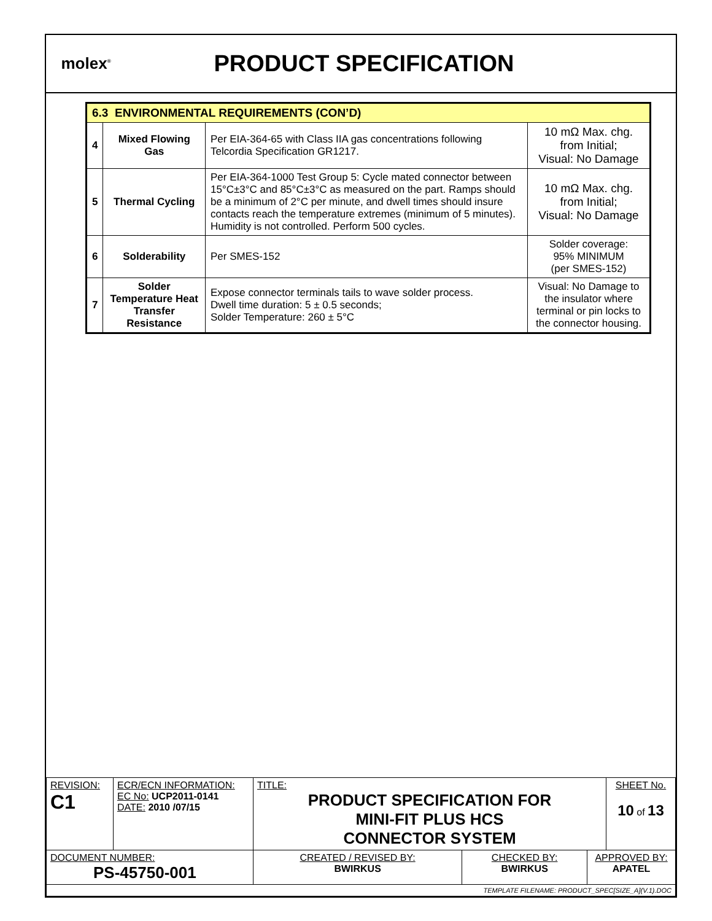molex<sup>®</sup>
PRODUCT SPECIFICATION
| 6.3 ENVIRONMENTAL REQUIREMENTS (CON’D) | | | |
| 4 | Mixed Flowing Gas | Per EIA-364-65 with Class IIA gas concentrations following Telcordia Specification GR1217. | 10 mΩ Max. chg. from Initial; Visual: No Damage |
| 5 | Thermal Cycling | Per EIA-364-1000 Test Group 5: Cycle mated connector between 15°C±3°C and 85°C±3°C as measured on the part. Ramps should be a minimum of 2°C per minute, and dwell times should insure contacts reach the temperature extremes (minimum of 5 minutes). Humidity is not controlled. Perform 500 cycles. | 10 mΩ Max. chg. from Initial; Visual: No Damage |
| 6 | Solderability | Per SMES-152 | Solder coverage: 95% MINIMUM (per SMES-152) |
| 7 | Solder Temperature Heat Transfer Resistance | Expose connector terminals tails to wave solder process. Dwell time duration: 5 ± 0.5 seconds; Solder Temperature: 260 ± 5°C | Visual: No Damage to the insulator where terminal or pin locks to the connector housing. |
| REVISION: C1 | ECR/ECN INFORMATION: EC No: UCP2011-0141 DATE: 2010 /07/15 | TITLE: PRODUCT SPECIFICATION FOR MINI-FIT PLUS HCS CONNECTOR SYSTEM | | | SHEET No. 10 of 13 |
| DOCUMENT NUMBER: PS-45750-001 | | CREATED / REVISED BY: BWIRKUS | CHECKED BY: BWIRKUS | APPROVED BY: APATEL | |
| TEMPLATE FILENAME: PRODUCT_SPEC[SIZE_A](V.1).DOC | | | | | |